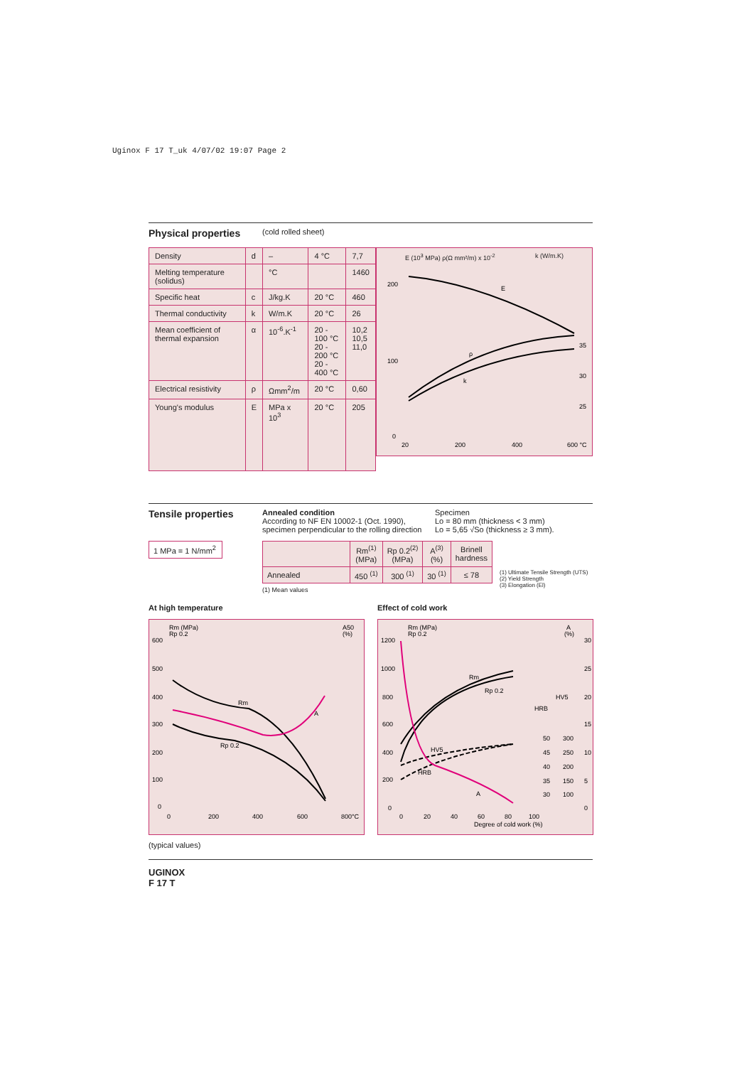Uginox F 17 T_uk 4/07/02 19:07 Page 2
Physical properties
(cold rolled sheet)
| Density | d | – | 4 °C | 7,7 |
| Melting temperature (solidus) | | °C | | 1460 |
| Specific heat | c | J/kg.K | 20 °C | 460 |
| Thermal conductivity | k | W/m.K | 20 °C | 26 |
| Mean coefficient of thermal expansion | α | 10<sup>-6</sup>.K<sup>-1</sup> | 20 - 100 °C 20 - 200 °C 20 - 400 °C | 10,2 10,5 11,0 |
| Electrical resistivity | ρ | Ωmm<sup>2</sup>/m | 20 °C | 0,60 |
| Young's modulus | E | MPa x 10<sup>3</sup> | 20 °C | 205 |
E (10<sup>3</sup> MPa) ρ(Ω mm²/m) x 10<sup>-2</sup> k (W/m.K)
E
ρ
k
200
100
0
35
30
25
20
200
400
600 °C
Tensile properties
Annealed condition
According to NF EN 10002-1 (Oct. 1990), specimen perpendicular to the rolling direction
Specimen
Lo = 80 mm (thickness < 3 mm)
Lo = 5,65 √So (thickness ≥ 3 mm).
1 MPa = 1 N/mm<sup>2</sup>
| | Rm<sup>(1)</sup> (MPa) | Rp 0.2<sup>(2)</sup> (MPa) | A<sup>(3)</sup> (%) | Brinell hardness |
| --- | --- | --- | --- | --- |
| Annealed | 450 <sup>(1)</sup> | 300 <sup>(1)</sup> | 30 <sup>(1)</sup> | ≤ 78 |
(1) Mean values
(1) Ultimate Tensile Strength (UTS)
(2) Yield Strength
(3) Elongation (El)
At high temperature
Rm (MPa)
Rp 0.2
A50
(%)
Rm
A
Rp 0.2
600
500
400
300
200
100
0
0
200
400
600
800°C
Effect of cold work
Rm (MPa)
Rp 0.2
A
(%)
Rm
Rp 0.2
HV5
HRB
A
HRB
HV5
1200
1000
800
600
400
200
0
50
45
40
35
30
300
250
200
150
100
30
25
20
15
10
5
0
0
20
40
60
80
100
Degree of cold work (%)
(typical values)
UGINOX
F 17 T